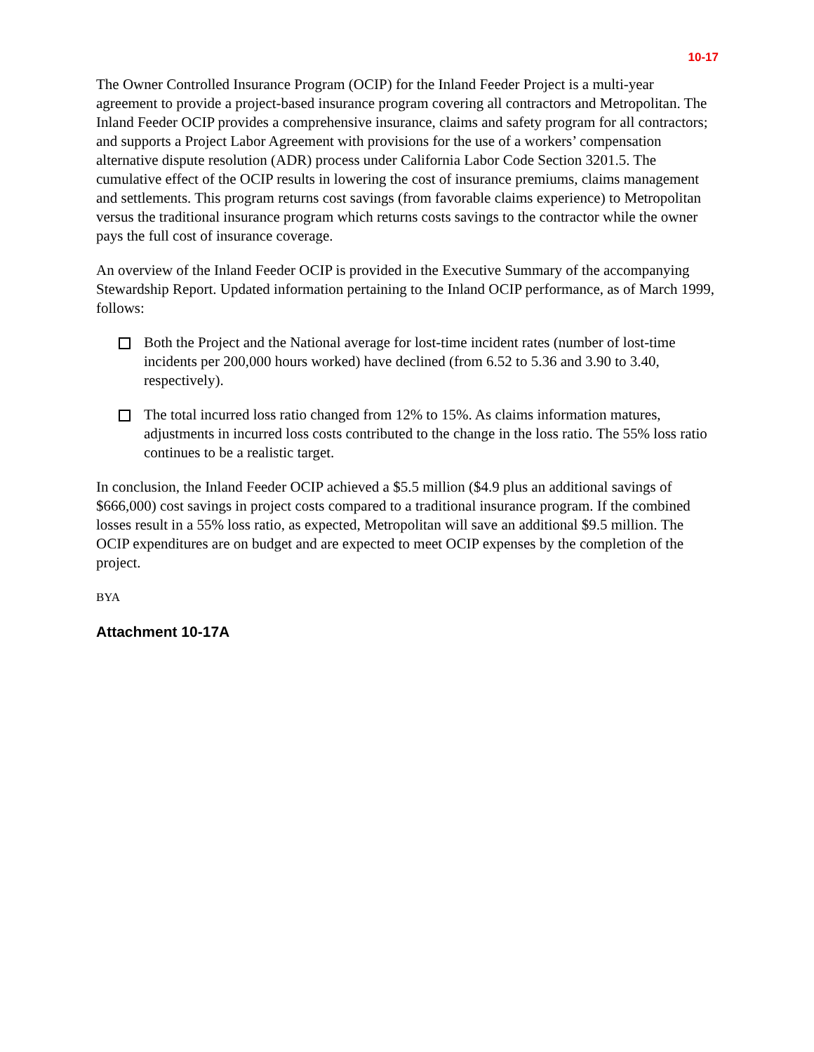10-17
The Owner Controlled Insurance Program (OCIP) for the Inland Feeder Project is a multi-year agreement to provide a project-based insurance program covering all contractors and Metropolitan. The Inland Feeder OCIP provides a comprehensive insurance, claims and safety program for all contractors; and supports a Project Labor Agreement with provisions for the use of a workers’ compensation alternative dispute resolution (ADR) process under California Labor Code Section 3201.5. The cumulative effect of the OCIP results in lowering the cost of insurance premiums, claims management and settlements. This program returns cost savings (from favorable claims experience) to Metropolitan versus the traditional insurance program which returns costs savings to the contractor while the owner pays the full cost of insurance coverage.
An overview of the Inland Feeder OCIP is provided in the Executive Summary of the accompanying Stewardship Report. Updated information pertaining to the Inland OCIP performance, as of March 1999, follows:
Both the Project and the National average for lost-time incident rates (number of lost-time incidents per 200,000 hours worked) have declined (from 6.52 to 5.36 and 3.90 to 3.40, respectively).
The total incurred loss ratio changed from 12% to 15%. As claims information matures, adjustments in incurred loss costs contributed to the change in the loss ratio. The 55% loss ratio continues to be a realistic target.
In conclusion, the Inland Feeder OCIP achieved a $5.5 million ($4.9 plus an additional savings of $666,000) cost savings in project costs compared to a traditional insurance program. If the combined losses result in a 55% loss ratio, as expected, Metropolitan will save an additional $9.5 million. The OCIP expenditures are on budget and are expected to meet OCIP expenses by the completion of the project.
BYA
Attachment 10-17A